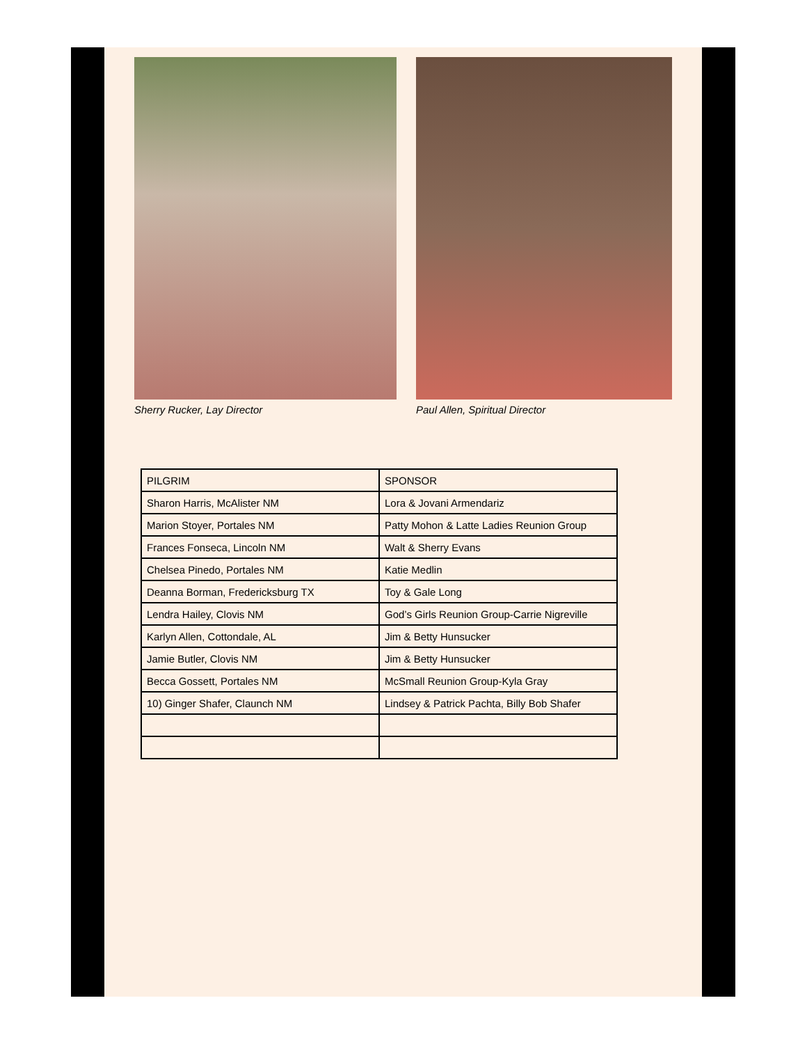Sherry Rucker, Lay Director Paul Allen, Spiritual Director
| PILGRIM | SPONSOR |
| --- | --- |
| Sharon Harris, McAlister NM | Lora & Jovani Armendariz |
| Marion Stoyer, Portales NM | Patty Mohon & Latte Ladies Reunion Group |
| Frances Fonseca, Lincoln NM | Walt & Sherry Evans |
| Chelsea Pinedo, Portales NM | Katie Medlin |
| Deanna Borman, Fredericksburg TX | Toy & Gale Long |
| Lendra Hailey, Clovis NM | God’s Girls Reunion Group-Carrie Nigreville |
| Karlyn Allen, Cottondale, AL | Jim & Betty Hunsucker |
| Jamie Butler, Clovis NM | Jim & Betty Hunsucker |
| Becca Gossett, Portales NM | McSmall Reunion Group-Kyla Gray |
| 10) Ginger Shafer, Claunch NM | Lindsey & Patrick Pachta, Billy Bob Shafer |